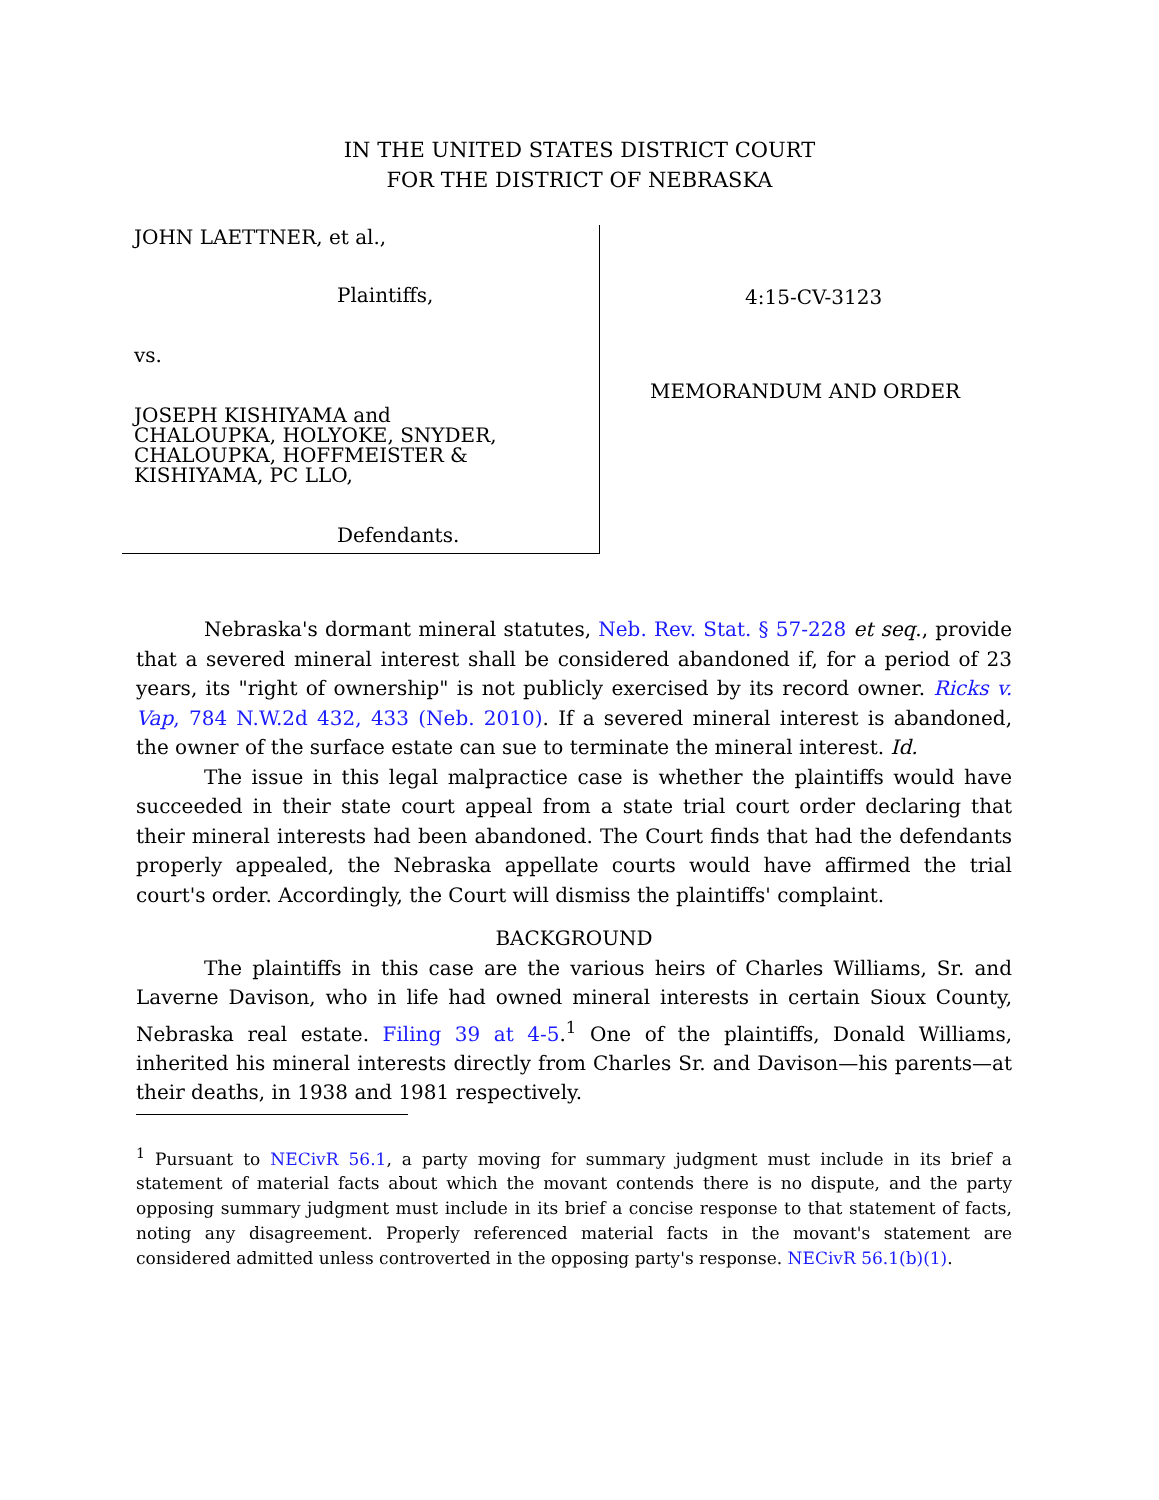IN THE UNITED STATES DISTRICT COURT
FOR THE DISTRICT OF NEBRASKA
JOHN LAETTNER, et al.,
Plaintiffs,
vs.
JOSEPH KISHIYAMA and
CHALOUPKA, HOLYOKE, SNYDER,
CHALOUPKA, HOFFMEISTER &
KISHIYAMA, PC LLO,
Defendants.
4:15-CV-3123
MEMORANDUM AND ORDER
Nebraska's dormant mineral statutes, Neb. Rev. Stat. § 57-228 et seq., provide that a severed mineral interest shall be considered abandoned if, for a period of 23 years, its "right of ownership" is not publicly exercised by its record owner. Ricks v. Vap, 784 N.W.2d 432, 433 (Neb. 2010). If a severed mineral interest is abandoned, the owner of the surface estate can sue to terminate the mineral interest. Id.
The issue in this legal malpractice case is whether the plaintiffs would have succeeded in their state court appeal from a state trial court order declaring that their mineral interests had been abandoned. The Court finds that had the defendants properly appealed, the Nebraska appellate courts would have affirmed the trial court's order. Accordingly, the Court will dismiss the plaintiffs' complaint.
BACKGROUND
The plaintiffs in this case are the various heirs of Charles Williams, Sr. and Laverne Davison, who in life had owned mineral interests in certain Sioux County, Nebraska real estate. Filing 39 at 4-5.<sup>1</sup> One of the plaintiffs, Donald Williams, inherited his mineral interests directly from Charles Sr. and Davison—his parents—at their deaths, in 1938 and 1981 respectively.
<sup>1</sup> Pursuant to NECivR 56.1, a party moving for summary judgment must include in its brief a statement of material facts about which the movant contends there is no dispute, and the party opposing summary judgment must include in its brief a concise response to that statement of facts, noting any disagreement. Properly referenced material facts in the movant's statement are considered admitted unless controverted in the opposing party's response. NECivR 56.1(b)(1).